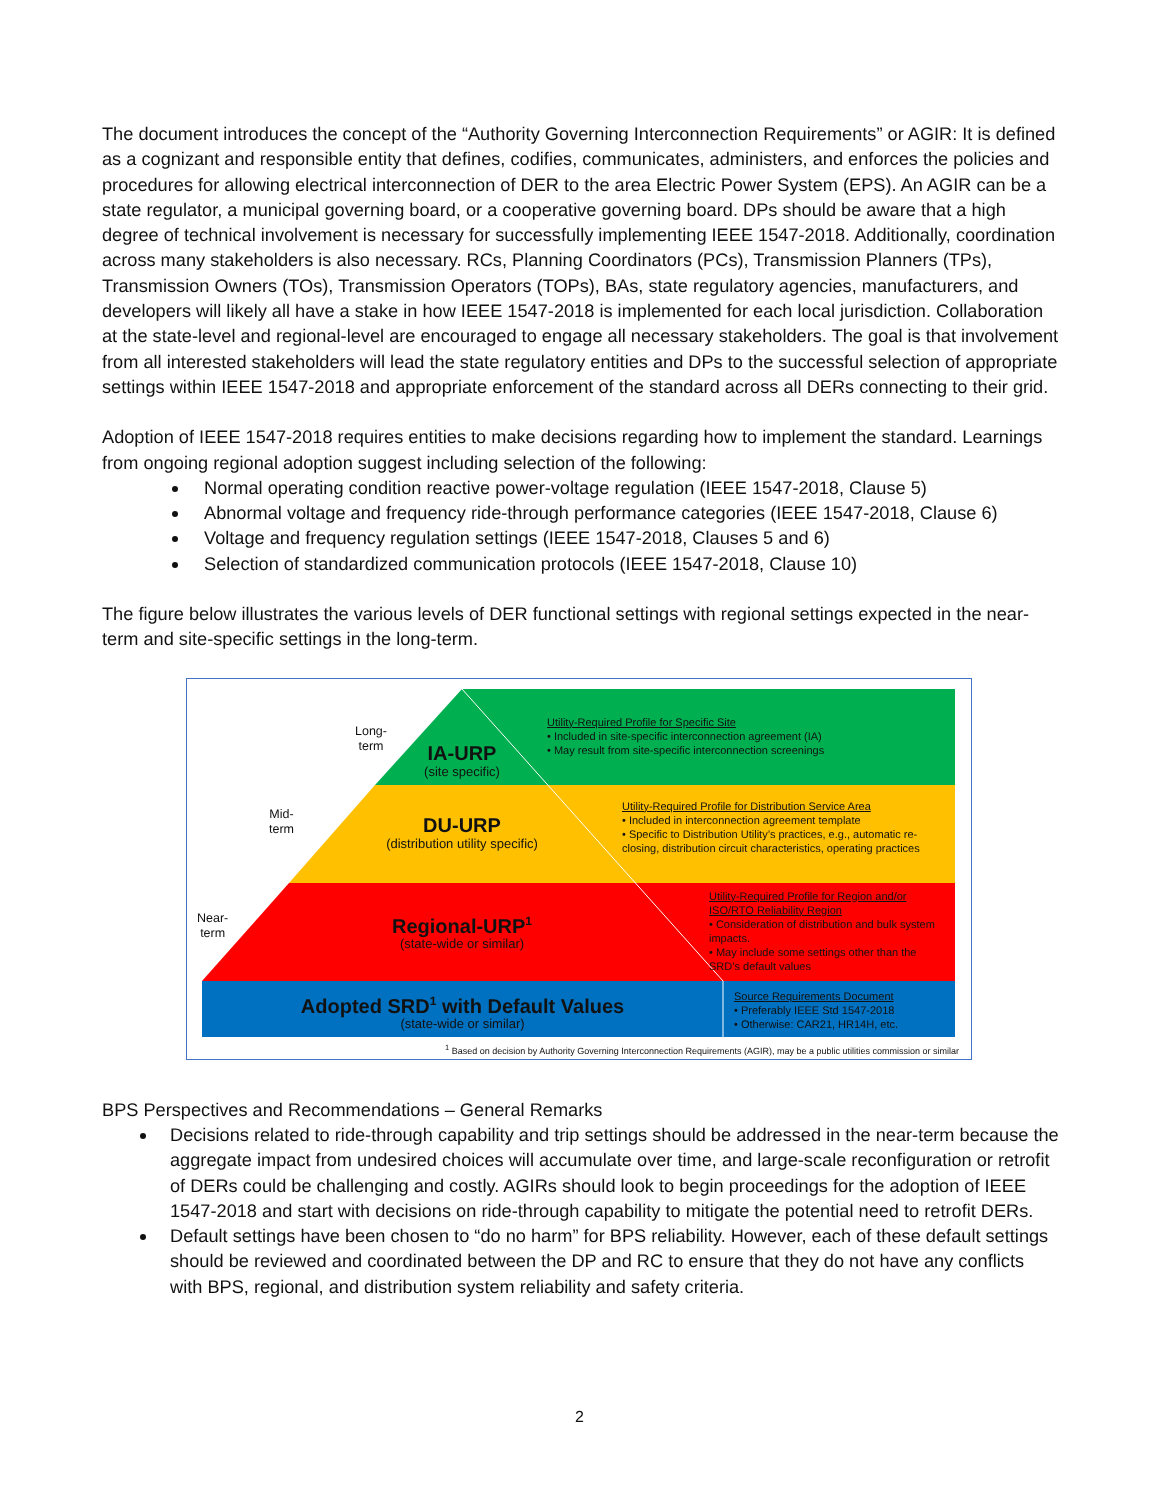The document introduces the concept of the “Authority Governing Interconnection Requirements” or AGIR: It is defined as a cognizant and responsible entity that defines, codifies, communicates, administers, and enforces the policies and procedures for allowing electrical interconnection of DER to the area Electric Power System (EPS). An AGIR can be a state regulator, a municipal governing board, or a cooperative governing board. DPs should be aware that a high degree of technical involvement is necessary for successfully implementing IEEE 1547-2018. Additionally, coordination across many stakeholders is also necessary. RCs, Planning Coordinators (PCs), Transmission Planners (TPs), Transmission Owners (TOs), Transmission Operators (TOPs), BAs, state regulatory agencies, manufacturers, and developers will likely all have a stake in how IEEE 1547-2018 is implemented for each local jurisdiction. Collaboration at the state-level and regional-level are encouraged to engage all necessary stakeholders. The goal is that involvement from all interested stakeholders will lead the state regulatory entities and DPs to the successful selection of appropriate settings within IEEE 1547-2018 and appropriate enforcement of the standard across all DERs connecting to their grid.
Adoption of IEEE 1547-2018 requires entities to make decisions regarding how to implement the standard. Learnings from ongoing regional adoption suggest including selection of the following:
Normal operating condition reactive power-voltage regulation (IEEE 1547-2018, Clause 5)
Abnormal voltage and frequency ride-through performance categories (IEEE 1547-2018, Clause 6)
Voltage and frequency regulation settings (IEEE 1547-2018, Clauses 5 and 6)
Selection of standardized communication protocols (IEEE 1547-2018, Clause 10)
The figure below illustrates the various levels of DER functional settings with regional settings expected in the near-term and site-specific settings in the long-term.
Long-
term
Mid-
term
Near-
term
IA-URP
(site specific)
DU-URP
(distribution utility specific)
Regional-URP<sup>1</sup>
(state-wide or similar)
Adopted SRD<sup>1</sup> with Default Values
(state-wide or similar)
Utility-Required Profile for Specific Site
• Included in site-specific interconnection agreement (IA)
• May result from site-specific interconnection screenings
Utility-Required Profile for Distribution Service Area
• Included in interconnection agreement template
• Specific to Distribution Utility’s practices, e.g., automatic re-closing, distribution circuit characteristics, operating practices
Utility-Required Profile for Region and/or ISO/RTO Reliability Region
• Consideration of distribution and bulk system impacts.
• May include some settings other than the SRD’s default values
Source Requirements Document
• Preferably IEEE Std 1547-2018
• Otherwise: CAR21, HR14H, etc.
<sup>1</sup> Based on decision by Authority Governing Interconnection Requirements (AGIR), may be a public utilities commission or similar
BPS Perspectives and Recommendations – General Remarks
Decisions related to ride-through capability and trip settings should be addressed in the near-term because the aggregate impact from undesired choices will accumulate over time, and large-scale reconfiguration or retrofit of DERs could be challenging and costly. AGIRs should look to begin proceedings for the adoption of IEEE 1547-2018 and start with decisions on ride-through capability to mitigate the potential need to retrofit DERs.
Default settings have been chosen to “do no harm” for BPS reliability. However, each of these default settings should be reviewed and coordinated between the DP and RC to ensure that they do not have any conflicts with BPS, regional, and distribution system reliability and safety criteria.
2